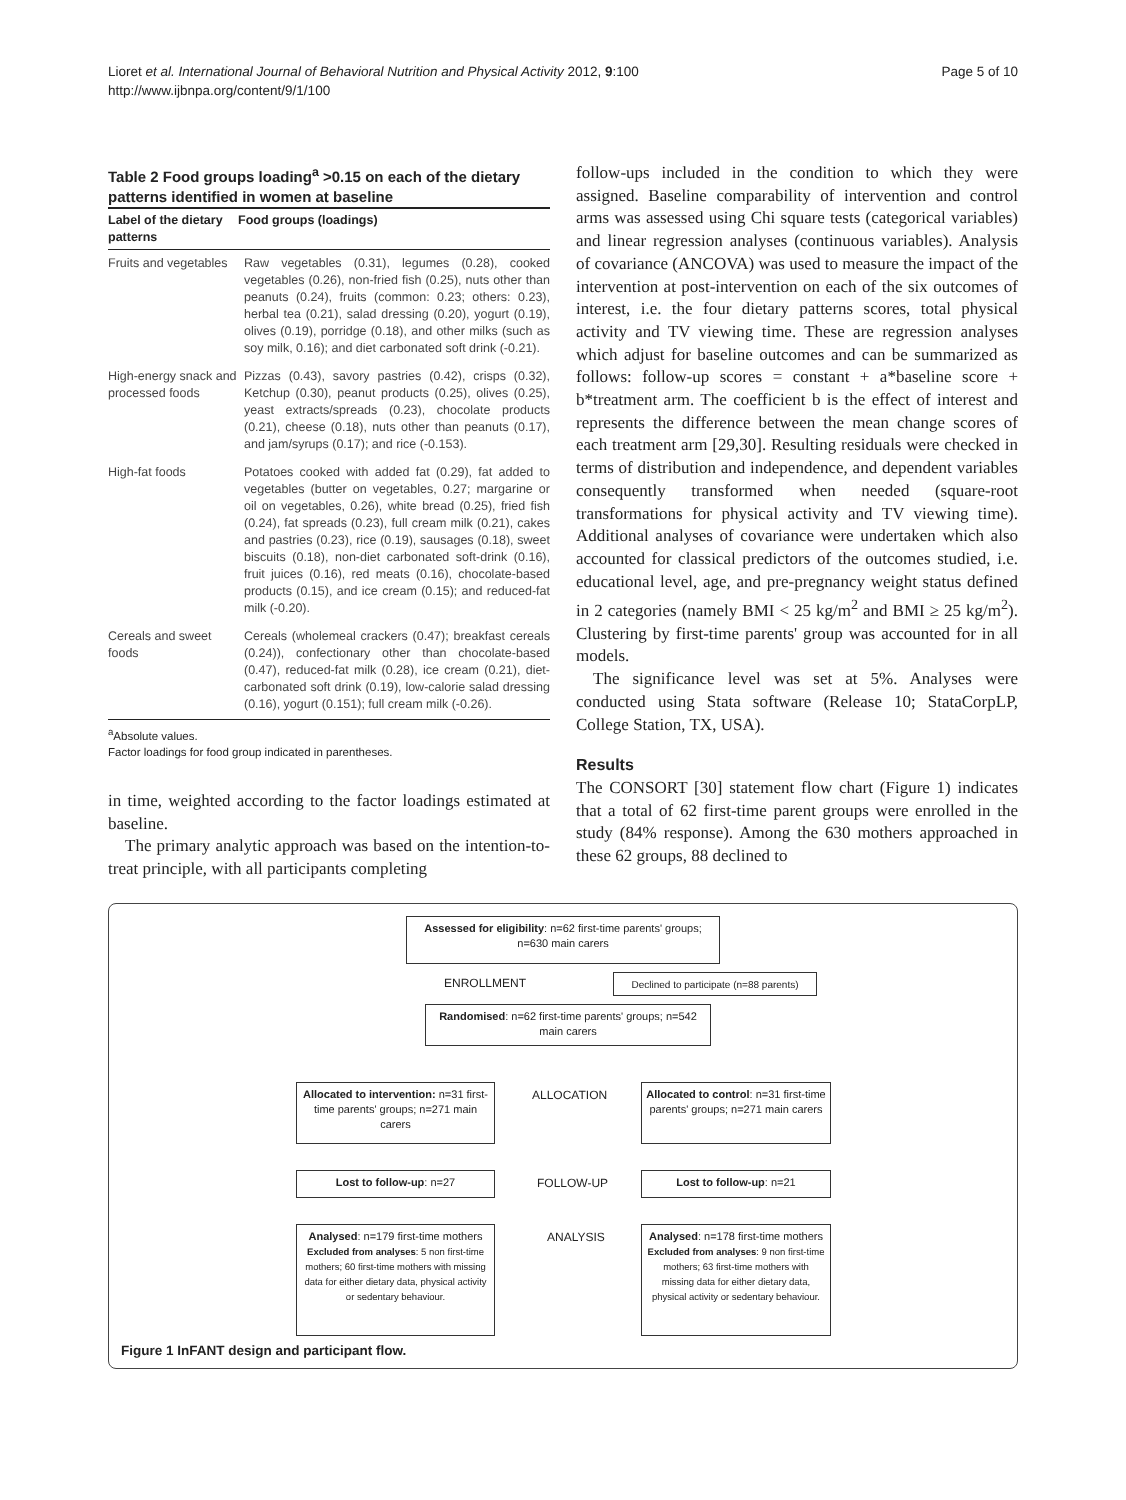Lioret et al. International Journal of Behavioral Nutrition and Physical Activity 2012, 9:100
http://www.ijbnpa.org/content/9/1/100
Page 5 of 10
Table 2 Food groups loading<sup>a</sup> >0.15 on each of the dietary patterns identified in women at baseline
| Label of the dietary patterns | Food groups (loadings) |
| --- | --- |
| Fruits and vegetables | Raw vegetables (0.31), legumes (0.28), cooked vegetables (0.26), non-fried fish (0.25), nuts other than peanuts (0.24), fruits (common: 0.23; others: 0.23), herbal tea (0.21), salad dressing (0.20), yogurt (0.19), olives (0.19), porridge (0.18), and other milks (such as soy milk, 0.16); and diet carbonated soft drink (-0.21). |
| High-energy snack and processed foods | Pizzas (0.43), savory pastries (0.42), crisps (0.32), Ketchup (0.30), peanut products (0.25), olives (0.25), yeast extracts/spreads (0.23), chocolate products (0.21), cheese (0.18), nuts other than peanuts (0.17), and jam/syrups (0.17); and rice (-0.153). |
| High-fat foods | Potatoes cooked with added fat (0.29), fat added to vegetables (butter on vegetables, 0.27; margarine or oil on vegetables, 0.26), white bread (0.25), fried fish (0.24), fat spreads (0.23), full cream milk (0.21), cakes and pastries (0.23), rice (0.19), sausages (0.18), sweet biscuits (0.18), non-diet carbonated soft-drink (0.16), fruit juices (0.16), red meats (0.16), chocolate-based products (0.15), and ice cream (0.15); and reduced-fat milk (-0.20). |
| Cereals and sweet foods | Cereals (wholemeal crackers (0.47); breakfast cereals (0.24)), confectionary other than chocolate-based (0.47), reduced-fat milk (0.28), ice cream (0.21), diet-carbonated soft drink (0.19), low-calorie salad dressing (0.16), yogurt (0.151); full cream milk (-0.26). |
<sup>a</sup> Absolute values.
Factor loadings for food group indicated in parentheses.
in time, weighted according to the factor loadings estimated at baseline.
The primary analytic approach was based on the intention-to-treat principle, with all participants completing
follow-ups included in the condition to which they were assigned. Baseline comparability of intervention and control arms was assessed using Chi square tests (categorical variables) and linear regression analyses (continuous variables). Analysis of covariance (ANCOVA) was used to measure the impact of the intervention at post-intervention on each of the six outcomes of interest, i.e. the four dietary patterns scores, total physical activity and TV viewing time. These are regression analyses which adjust for baseline outcomes and can be summarized as follows: follow-up scores = constant + a*baseline score + b*treatment arm. The coefficient b is the effect of interest and represents the difference between the mean change scores of each treatment arm [29,30]. Resulting residuals were checked in terms of distribution and independence, and dependent variables consequently transformed when needed (square-root transformations for physical activity and TV viewing time). Additional analyses of covariance were undertaken which also accounted for classical predictors of the outcomes studied, i.e. educational level, age, and pre-pregnancy weight status defined in 2 categories (namely BMI < 25 kg/m<sup>2</sup> and BMI ≥ 25 kg/m<sup>2</sup>). Clustering by first-time parents' group was accounted for in all models.
The significance level was set at 5%. Analyses were conducted using Stata software (Release 10; StataCorpLP, College Station, TX, USA).
Results
The CONSORT [30] statement flow chart (Figure 1) indicates that a total of 62 first-time parent groups were enrolled in the study (84% response). Among the 630 mothers approached in these 62 groups, 88 declined to
Assessed for eligibility: n=62 first-time parents' groups; n=630 main carers
ENROLLMENT
Declined to participate (n=88 parents)
Randomised: n=62 first-time parents' groups; n=542 main carers
Allocated to intervention: n=31 first-time parents' groups; n=271 main carers
ALLOCATION
Allocated to control: n=31 first-time parents' groups; n=271 main carers
Lost to follow-up: n=27 FOLLOW-UP Lost to follow-up: n=21
Analysed: n=179 first-time mothers
Excluded from analyses: 5 non first-time mothers; 60 first-time mothers with missing data for either dietary data, physical activity or sedentary behaviour.
ANALYSIS
Analysed: n=178 first-time mothers
Excluded from analyses: 9 non first-time mothers; 63 first-time mothers with missing data for either dietary data, physical activity or sedentary behaviour.
Figure 1 InFANT design and participant flow.